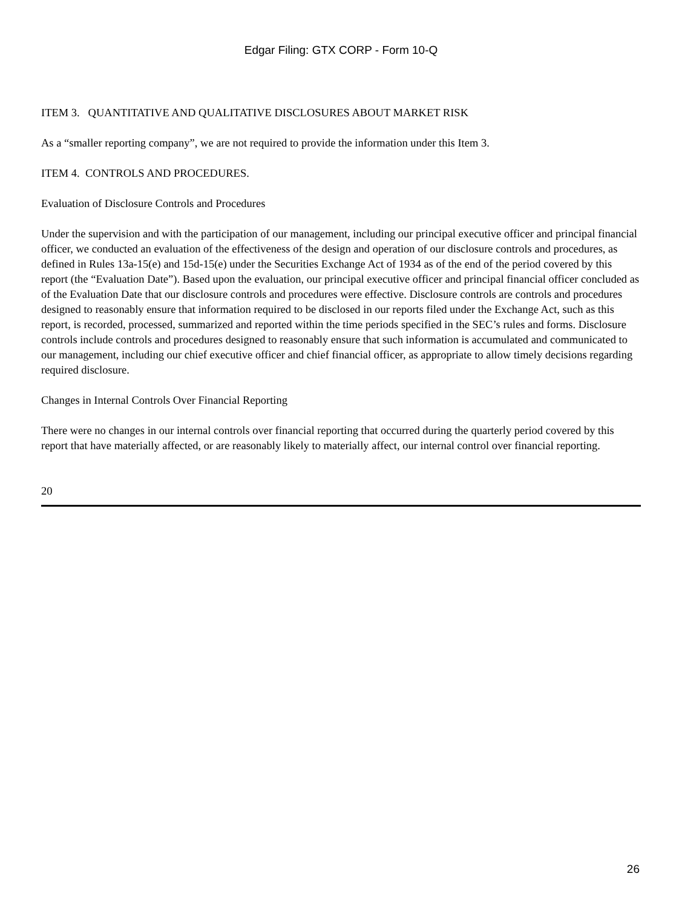Edgar Filing: GTX CORP - Form 10-Q
ITEM 3. QUANTITATIVE AND QUALITATIVE DISCLOSURES ABOUT MARKET RISK
As a “smaller reporting company”, we are not required to provide the information under this Item 3.
ITEM 4. CONTROLS AND PROCEDURES.
Evaluation of Disclosure Controls and Procedures
Under the supervision and with the participation of our management, including our principal executive officer and principal financial officer, we conducted an evaluation of the effectiveness of the design and operation of our disclosure controls and procedures, as defined in Rules 13a-15(e) and 15d-15(e) under the Securities Exchange Act of 1934 as of the end of the period covered by this report (the “Evaluation Date”). Based upon the evaluation, our principal executive officer and principal financial officer concluded as of the Evaluation Date that our disclosure controls and procedures were effective. Disclosure controls are controls and procedures designed to reasonably ensure that information required to be disclosed in our reports filed under the Exchange Act, such as this report, is recorded, processed, summarized and reported within the time periods specified in the SEC’s rules and forms. Disclosure controls include controls and procedures designed to reasonably ensure that such information is accumulated and communicated to our management, including our chief executive officer and chief financial officer, as appropriate to allow timely decisions regarding required disclosure.
Changes in Internal Controls Over Financial Reporting
There were no changes in our internal controls over financial reporting that occurred during the quarterly period covered by this report that have materially affected, or are reasonably likely to materially affect, our internal control over financial reporting.
20
26